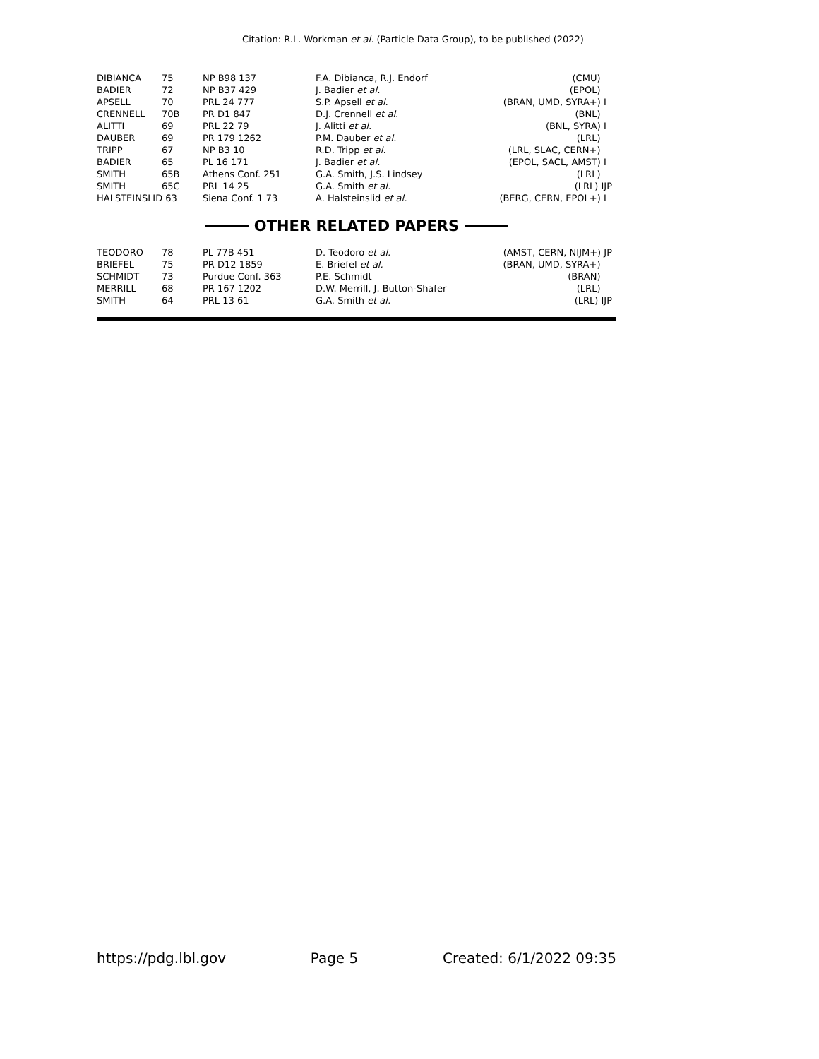Citation: R.L. Workman et al. (Particle Data Group), to be published (2022)
| DIBIANCA | 75 | NP B98 137 | F.A. Dibianca, R.J. Endorf | (CMU) |
| BADIER | 72 | NP B37 429 | J. Badier et al. | (EPOL) |
| APSELL | 70 | PRL 24 777 | S.P. Apsell et al. | (BRAN, UMD, SYRA+) I |
| CRENNELL | 70B | PR D1 847 | D.J. Crennell et al. | (BNL) |
| ALITTI | 69 | PRL 22 79 | J. Alitti et al. | (BNL, SYRA) I |
| DAUBER | 69 | PR 179 1262 | P.M. Dauber et al. | (LRL) |
| TRIPP | 67 | NP B3 10 | R.D. Tripp et al. | (LRL, SLAC, CERN+) |
| BADIER | 65 | PL 16 171 | J. Badier et al. | (EPOL, SACL, AMST) I |
| SMITH | 65B | Athens Conf. 251 | G.A. Smith, J.S. Lindsey | (LRL) |
| SMITH | 65C | PRL 14 25 | G.A. Smith et al. | (LRL) IJP |
| HALSTEINSLID 63 | | Siena Conf. 1 73 | A. Halsteinslid et al. | (BERG, CERN, EPOL+) I |
OTHER RELATED PAPERS
| TEODORO | 78 | PL 77B 451 | D. Teodoro et al. | (AMST, CERN, NIJM+) JP |
| BRIEFEL | 75 | PR D12 1859 | E. Briefel et al. | (BRAN, UMD, SYRA+) |
| SCHMIDT | 73 | Purdue Conf. 363 | P.E. Schmidt | (BRAN) |
| MERRILL | 68 | PR 167 1202 | D.W. Merrill, J. Button-Shafer | (LRL) |
| SMITH | 64 | PRL 13 61 | G.A. Smith et al. | (LRL) IJP |
https://pdg.lbl.gov Page 5 Created: 6/1/2022 09:35